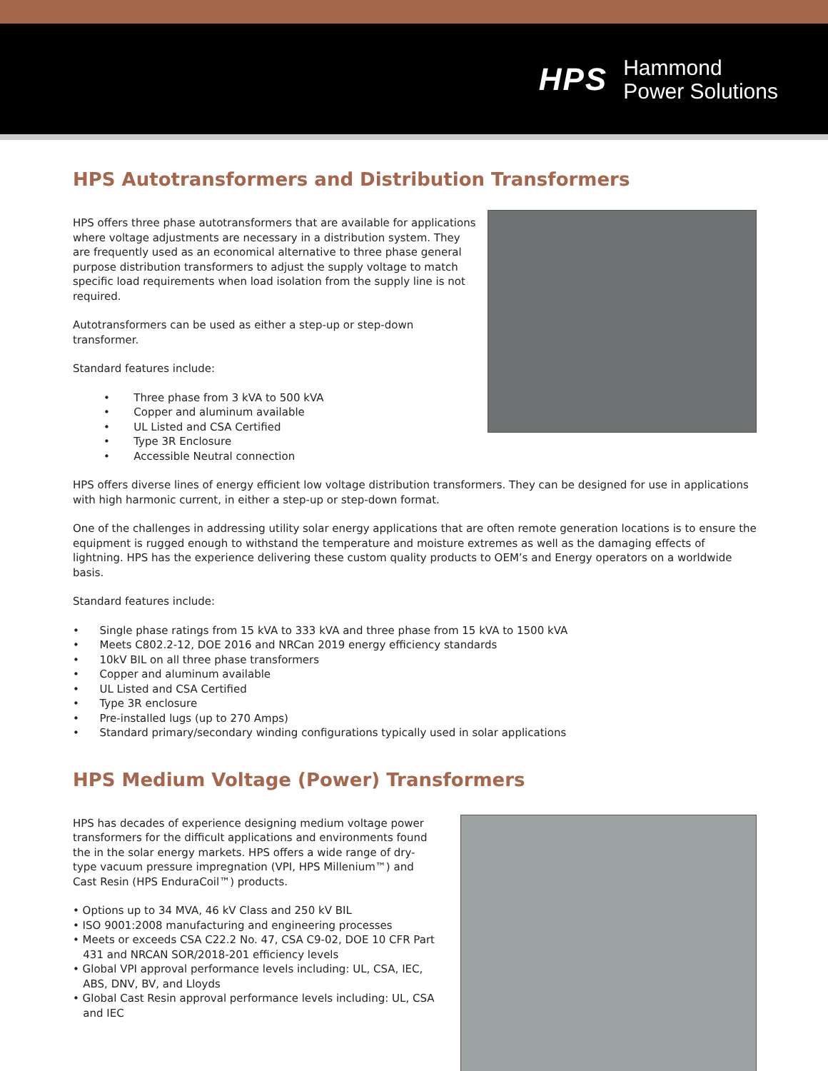HPS
Hammond
Power Solutions
HPS Autotransformers and Distribution Transformers
HPS offers three phase autotransformers that are available for applications where voltage adjustments are necessary in a distribution system. They are frequently used as an economical alternative to three phase general purpose distribution transformers to adjust the supply voltage to match specific load requirements when load isolation from the supply line is not required.
Autotransformers can be used as either a step-up or step-down transformer.
Standard features include:
• Three phase from 3 kVA to 500 kVA
• Copper and aluminum available
• UL Listed and CSA Certified
• Type 3R Enclosure
• Accessible Neutral connection
HPS offers diverse lines of energy efficient low voltage distribution transformers. They can be designed for use in applications with high harmonic current, in either a step-up or step-down format.
One of the challenges in addressing utility solar energy applications that are often remote generation locations is to ensure the equipment is rugged enough to withstand the temperature and moisture extremes as well as the damaging effects of lightning. HPS has the experience delivering these custom quality products to OEM’s and Energy operators on a worldwide basis.
Standard features include:
• Single phase ratings from 15 kVA to 333 kVA and three phase from 15 kVA to 1500 kVA
• Meets C802.2-12, DOE 2016 and NRCan 2019 energy efficiency standards
• 10kV BIL on all three phase transformers
• Copper and aluminum available
• UL Listed and CSA Certified
• Type 3R enclosure
• Pre-installed lugs (up to 270 Amps)
• Standard primary/secondary winding configurations typically used in solar applications
HPS Medium Voltage (Power) Transformers
HPS has decades of experience designing medium voltage power transformers for the difficult applications and environments found the in the solar energy markets. HPS offers a wide range of dry-type vacuum pressure impregnation (VPI, HPS Millenium™) and Cast Resin (HPS EnduraCoil™) products.
• Options up to 34 MVA, 46 kV Class and 250 kV BIL
• ISO 9001:2008 manufacturing and engineering processes
• Meets or exceeds CSA C22.2 No. 47, CSA C9-02, DOE 10 CFR Part
431 and NRCAN SOR/2018-201 efficiency levels
• Global VPI approval performance levels including: UL, CSA, IEC,
ABS, DNV, BV, and Lloyds
• Global Cast Resin approval performance levels including: UL, CSA
and IEC